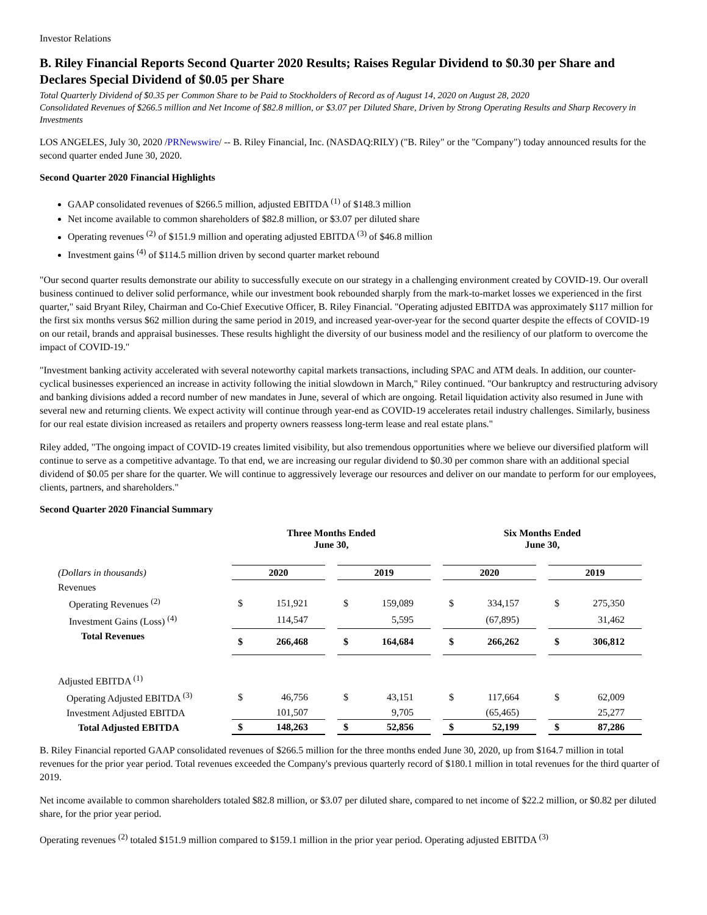Investor Relations
B. Riley Financial Reports Second Quarter 2020 Results; Raises Regular Dividend to $0.30 per Share and Declares Special Dividend of $0.05 per Share
Total Quarterly Dividend of $0.35 per Common Share to be Paid to Stockholders of Record as of August 14, 2020 on August 28, 2020
Consolidated Revenues of $266.5 million and Net Income of $82.8 million, or $3.07 per Diluted Share, Driven by Strong Operating Results and Sharp Recovery in Investments
LOS ANGELES, July 30, 2020 /PRNewswire/ -- B. Riley Financial, Inc. (NASDAQ:RILY) ("B. Riley" or the "Company") today announced results for the second quarter ended June 30, 2020.
Second Quarter 2020 Financial Highlights
GAAP consolidated revenues of $266.5 million, adjusted EBITDA <sup>(1)</sup> of $148.3 million
Net income available to common shareholders of $82.8 million, or $3.07 per diluted share
Operating revenues <sup>(2)</sup> of $151.9 million and operating adjusted EBITDA <sup>(3)</sup> of $46.8 million
Investment gains <sup>(4)</sup> of $114.5 million driven by second quarter market rebound
"Our second quarter results demonstrate our ability to successfully execute on our strategy in a challenging environment created by COVID-19. Our overall business continued to deliver solid performance, while our investment book rebounded sharply from the mark-to-market losses we experienced in the first quarter," said Bryant Riley, Chairman and Co-Chief Executive Officer, B. Riley Financial. "Operating adjusted EBITDA was approximately $117 million for the first six months versus $62 million during the same period in 2019, and increased year-over-year for the second quarter despite the effects of COVID-19 on our retail, brands and appraisal businesses. These results highlight the diversity of our business model and the resiliency of our platform to overcome the impact of COVID-19."
"Investment banking activity accelerated with several noteworthy capital markets transactions, including SPAC and ATM deals. In addition, our counter-cyclical businesses experienced an increase in activity following the initial slowdown in March," Riley continued. "Our bankruptcy and restructuring advisory and banking divisions added a record number of new mandates in June, several of which are ongoing. Retail liquidation activity also resumed in June with several new and returning clients. We expect activity will continue through year-end as COVID-19 accelerates retail industry challenges. Similarly, business for our real estate division increased as retailers and property owners reassess long-term lease and real estate plans."
Riley added, "The ongoing impact of COVID-19 creates limited visibility, but also tremendous opportunities where we believe our diversified platform will continue to serve as a competitive advantage. To that end, we are increasing our regular dividend to $0.30 per common share with an additional special dividend of $0.05 per share for the quarter. We will continue to aggressively leverage our resources and deliver on our mandate to perform for our employees, clients, partners, and shareholders."
Second Quarter 2020 Financial Summary
| | Three Months Ended June 30, | | | | | | Six Months Ended June 30, | | | | |
| (Dollars in thousands) | 2020 | | | 2019 | | | 2020 | | | 2019 | |
| Revenues | | | | | | | | | | | |
| Operating Revenues <sup>(2)</sup> | $ | 151,921 | | $ | 159,089 | | $ | 334,157 | | $ | 275,350 |
| Investment Gains (Loss) <sup>(4)</sup> | | 114,547 | | | 5,595 | | | (67,895) | | | 31,462 |
| Total Revenues | $ | 266,468 | | $ | 164,684 | | $ | 266,262 | | $ | 306,812 |
| Adjusted EBITDA <sup>(1)</sup> | | | | | | | | | | | |
| Operating Adjusted EBITDA <sup>(3)</sup> | $ | 46,756 | | $ | 43,151 | | $ | 117,664 | | $ | 62,009 |
| Investment Adjusted EBITDA | | 101,507 | | | 9,705 | | | (65,465) | | | 25,277 |
| Total Adjusted EBITDA | $ | 148,263 | | $ | 52,856 | | $ | 52,199 | | $ | 87,286 |
B. Riley Financial reported GAAP consolidated revenues of $266.5 million for the three months ended June 30, 2020, up from $164.7 million in total revenues for the prior year period. Total revenues exceeded the Company's previous quarterly record of $180.1 million in total revenues for the third quarter of 2019.
Net income available to common shareholders totaled $82.8 million, or $3.07 per diluted share, compared to net income of $22.2 million, or $0.82 per diluted share, for the prior year period.
Operating revenues <sup>(2)</sup> totaled $151.9 million compared to $159.1 million in the prior year period. Operating adjusted EBITDA <sup>(3)</sup>